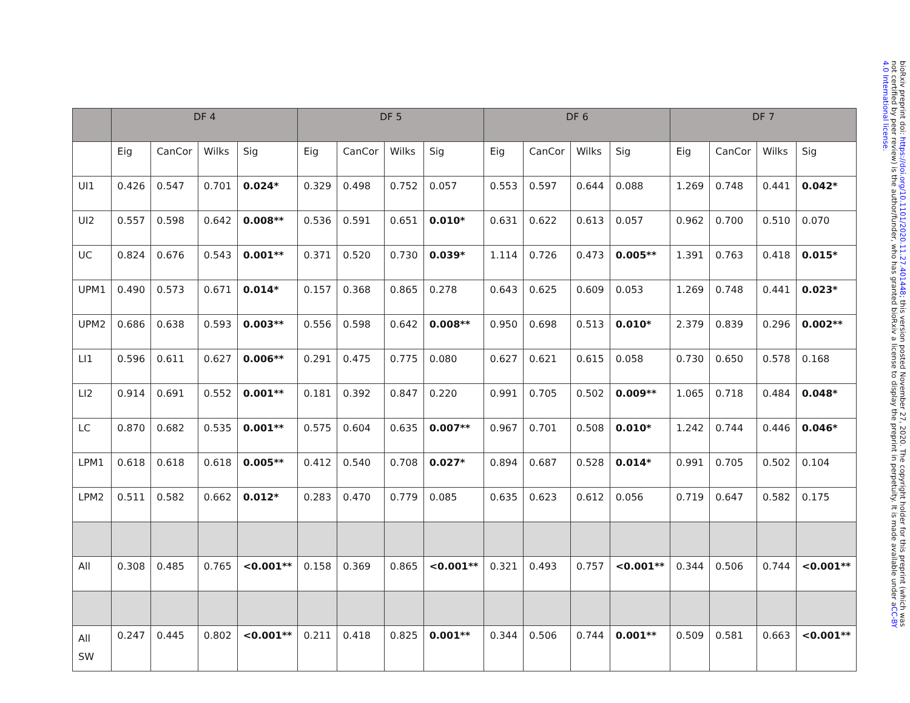| | DF 4 | | | | DF 5 | | | | DF 6 | | | | DF 7 | | | |
| --- | --- | --- | --- | --- | --- | --- | --- | --- | --- | --- | --- | --- | --- | --- | --- | --- |
| | Eig | CanCor | Wilks | Sig | Eig | CanCor | Wilks | Sig | Eig | CanCor | Wilks | Sig | Eig | CanCor | Wilks | Sig |
| UI1 | 0.426 | 0.547 | 0.701 | 0.024* | 0.329 | 0.498 | 0.752 | 0.057 | 0.553 | 0.597 | 0.644 | 0.088 | 1.269 | 0.748 | 0.441 | 0.042* |
| UI2 | 0.557 | 0.598 | 0.642 | 0.008** | 0.536 | 0.591 | 0.651 | 0.010* | 0.631 | 0.622 | 0.613 | 0.057 | 0.962 | 0.700 | 0.510 | 0.070 |
| UC | 0.824 | 0.676 | 0.543 | 0.001** | 0.371 | 0.520 | 0.730 | 0.039* | 1.114 | 0.726 | 0.473 | 0.005** | 1.391 | 0.763 | 0.418 | 0.015* |
| UPM1 | 0.490 | 0.573 | 0.671 | 0.014* | 0.157 | 0.368 | 0.865 | 0.278 | 0.643 | 0.625 | 0.609 | 0.053 | 1.269 | 0.748 | 0.441 | 0.023* |
| UPM2 | 0.686 | 0.638 | 0.593 | 0.003** | 0.556 | 0.598 | 0.642 | 0.008** | 0.950 | 0.698 | 0.513 | 0.010* | 2.379 | 0.839 | 0.296 | 0.002** |
| LI1 | 0.596 | 0.611 | 0.627 | 0.006** | 0.291 | 0.475 | 0.775 | 0.080 | 0.627 | 0.621 | 0.615 | 0.058 | 0.730 | 0.650 | 0.578 | 0.168 |
| LI2 | 0.914 | 0.691 | 0.552 | 0.001** | 0.181 | 0.392 | 0.847 | 0.220 | 0.991 | 0.705 | 0.502 | 0.009** | 1.065 | 0.718 | 0.484 | 0.048* |
| LC | 0.870 | 0.682 | 0.535 | 0.001** | 0.575 | 0.604 | 0.635 | 0.007** | 0.967 | 0.701 | 0.508 | 0.010* | 1.242 | 0.744 | 0.446 | 0.046* |
| LPM1 | 0.618 | 0.618 | 0.618 | 0.005** | 0.412 | 0.540 | 0.708 | 0.027* | 0.894 | 0.687 | 0.528 | 0.014* | 0.991 | 0.705 | 0.502 | 0.104 |
| LPM2 | 0.511 | 0.582 | 0.662 | 0.012* | 0.283 | 0.470 | 0.779 | 0.085 | 0.635 | 0.623 | 0.612 | 0.056 | 0.719 | 0.647 | 0.582 | 0.175 |
| All | 0.308 | 0.485 | 0.765 | <0.001** | 0.158 | 0.369 | 0.865 | <0.001** | 0.321 | 0.493 | 0.757 | <0.001** | 0.344 | 0.506 | 0.744 | <0.001** |
| All SW | 0.247 | 0.445 | 0.802 | <0.001** | 0.211 | 0.418 | 0.825 | 0.001** | 0.344 | 0.506 | 0.744 | 0.001** | 0.509 | 0.581 | 0.663 | <0.001** |
bioRxiv preprint doi: https://doi.org/10.1101/2020.11.27.401448; this version posted November 27, 2020. The copyright holder for this preprint (which was not certified by peer review) is the author/funder, who has granted bioRxiv a license to display the preprint in perpetuity. It is made available under aCC-BY 4.0 International license.